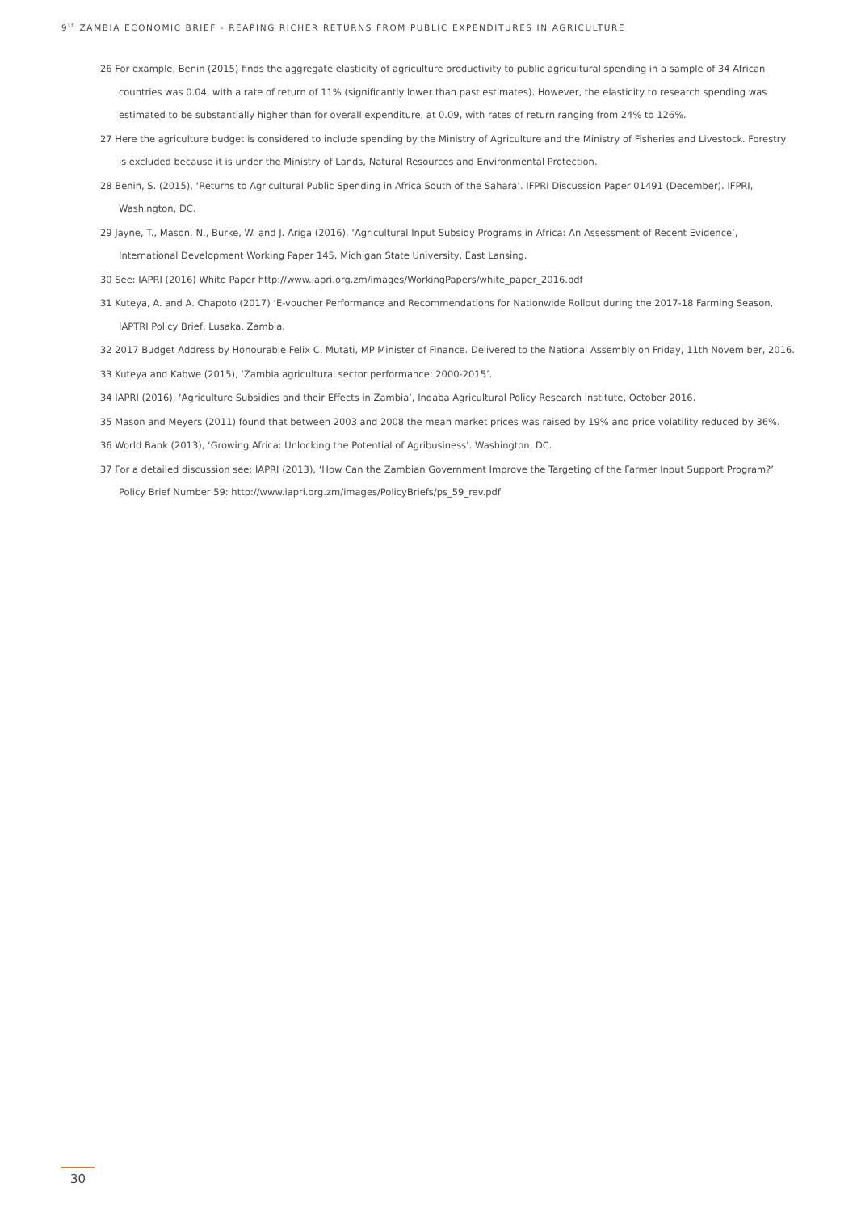9<sup>th</sup> ZAMBIA ECONOMIC BRIEF - REAPING RICHER RETURNS FROM PUBLIC EXPENDITURES IN AGRICULTURE
26 For example, Benin (2015) finds the aggregate elasticity of agriculture productivity to public agricultural spending in a sample of 34 African countries was 0.04, with a rate of return of 11% (significantly lower than past estimates). However, the elasticity to research spending was estimated to be substantially higher than for overall expenditure, at 0.09, with rates of return ranging from 24% to 126%.
27 Here the agriculture budget is considered to include spending by the Ministry of Agriculture and the Ministry of Fisheries and Livestock. Forestry is excluded because it is under the Ministry of Lands, Natural Resources and Environmental Protection.
28 Benin, S. (2015), ‘Returns to Agricultural Public Spending in Africa South of the Sahara’. IFPRI Discussion Paper 01491 (December). IFPRI, Washington, DC.
29 Jayne, T., Mason, N., Burke, W. and J. Ariga (2016), ‘Agricultural Input Subsidy Programs in Africa: An Assessment of Recent Evidence’, International Development Working Paper 145, Michigan State University, East Lansing.
30 See: IAPRI (2016) White Paper http://www.iapri.org.zm/images/WorkingPapers/white_paper_2016.pdf
31 Kuteya, A. and A. Chapoto (2017) ‘E-voucher Performance and Recommendations for Nationwide Rollout during the 2017-18 Farming Season, IAPTRI Policy Brief, Lusaka, Zambia.
32 2017 Budget Address by Honourable Felix C. Mutati, MP Minister of Finance. Delivered to the National Assembly on Friday, 11th Novem ber, 2016.
33 Kuteya and Kabwe (2015), ‘Zambia agricultural sector performance: 2000-2015’.
34 IAPRI (2016), ‘Agriculture Subsidies and their Effects in Zambia’, Indaba Agricultural Policy Research Institute, October 2016.
35 Mason and Meyers (2011) found that between 2003 and 2008 the mean market prices was raised by 19% and price volatility reduced by 36%.
36 World Bank (2013), ‘Growing Africa: Unlocking the Potential of Agribusiness’. Washington, DC.
37 For a detailed discussion see: IAPRI (2013), ‘How Can the Zambian Government Improve the Targeting of the Farmer Input Support Program?’ Policy Brief Number 59: http://www.iapri.org.zm/images/PolicyBriefs/ps_59_rev.pdf
30